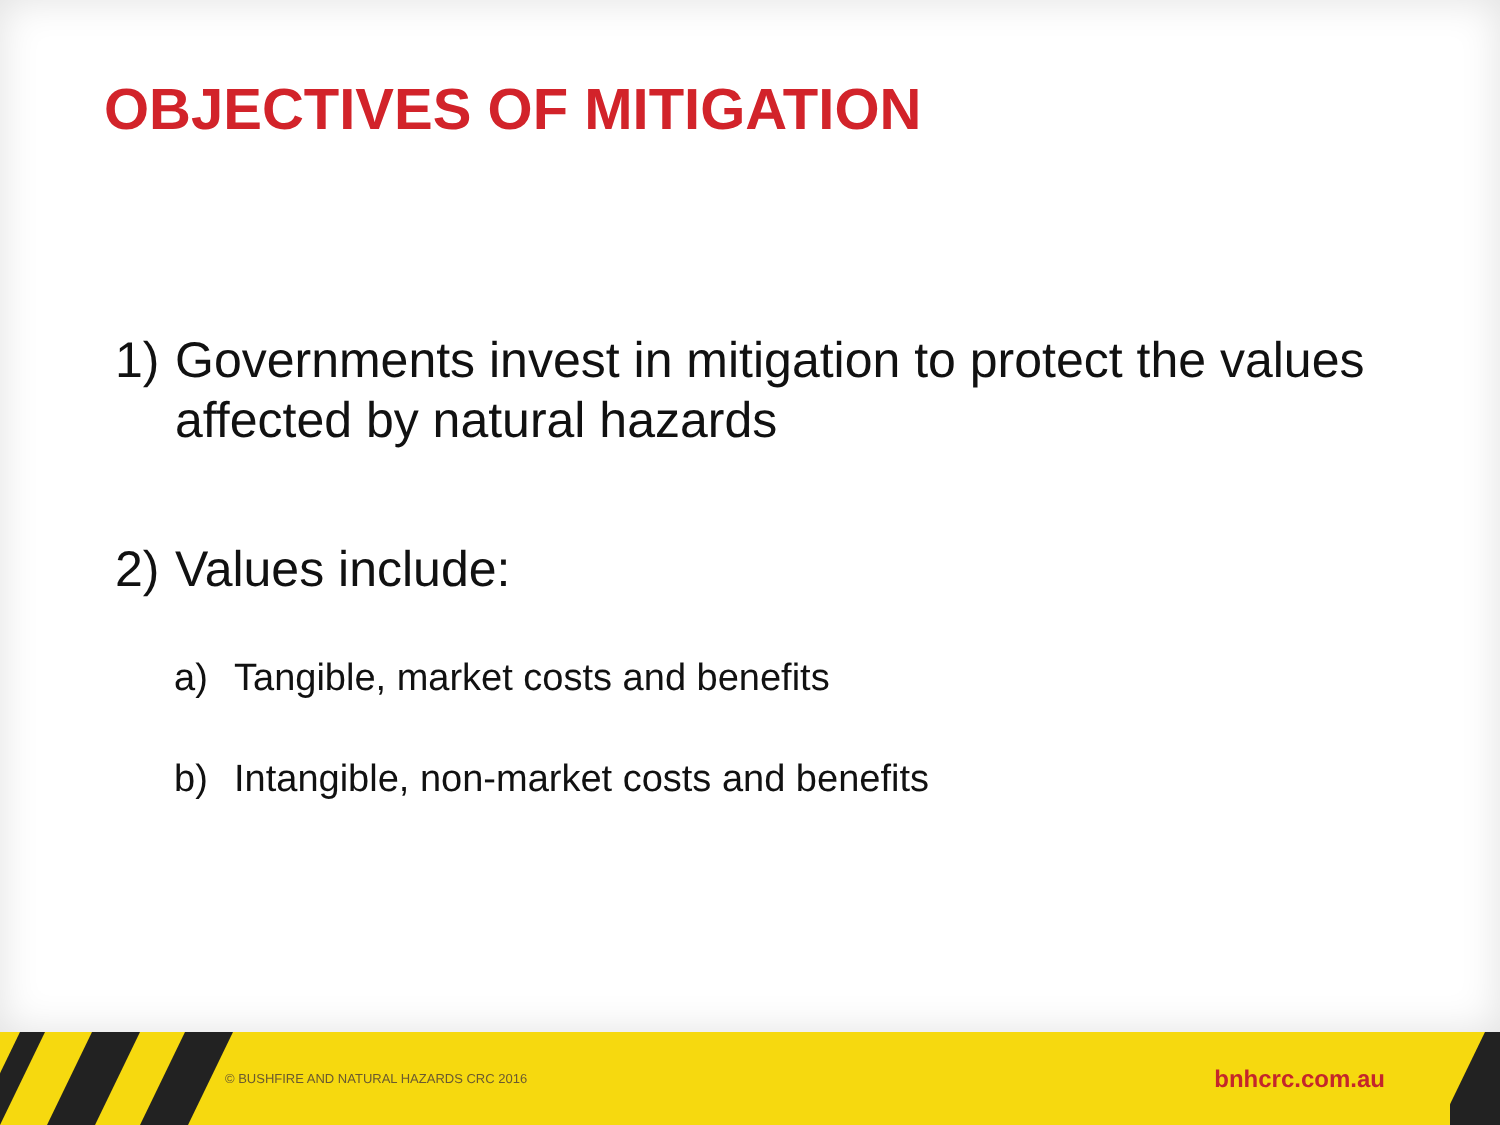OBJECTIVES OF MITIGATION
1) Governments invest in mitigation to protect the values affected by natural hazards
2) Values include:
a) Tangible, market costs and benefits
b) Intangible, non-market costs and benefits
© BUSHFIRE AND NATURAL HAZARDS CRC 2016 bnhcrc.com.au